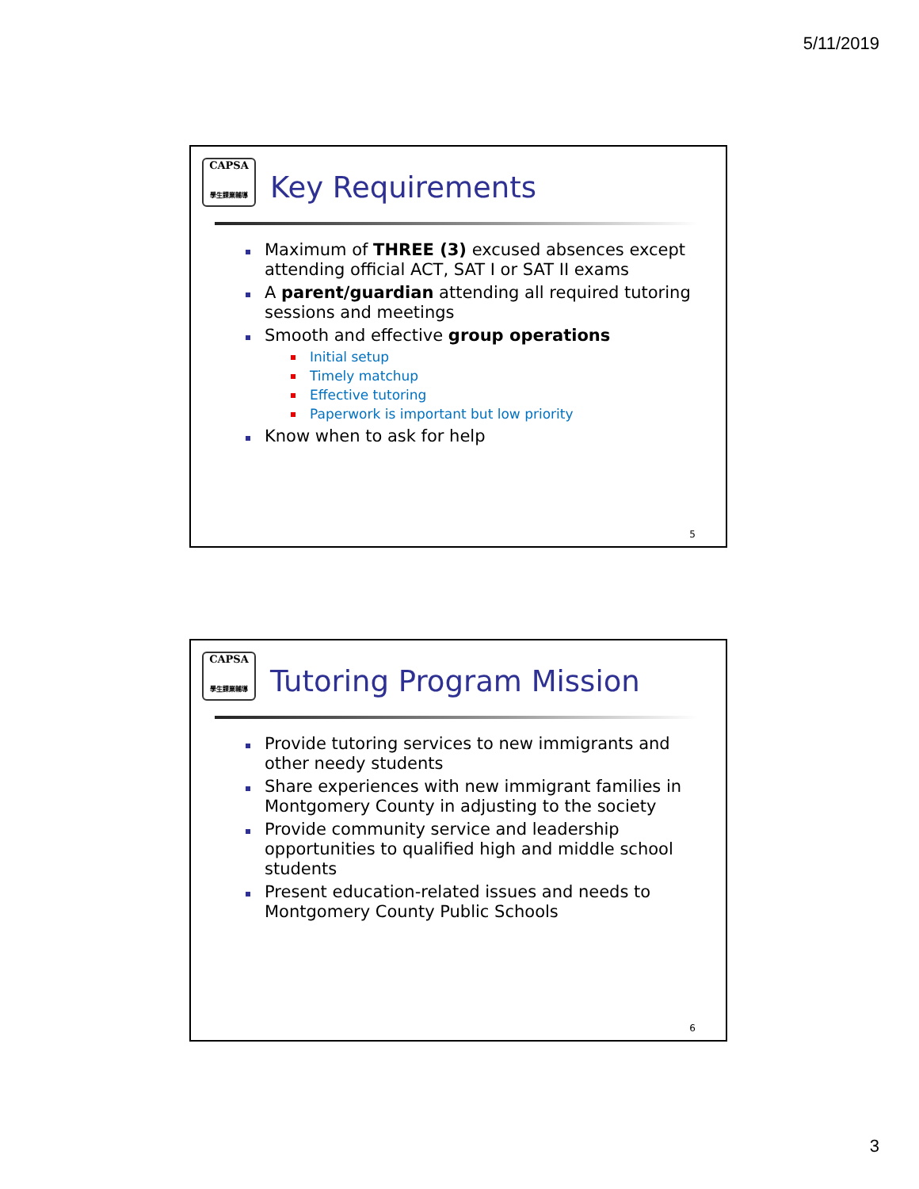5/11/2019
CAPSA
學生課業輔導
Key Requirements
Maximum of THREE (3) excused absences except attending official ACT, SAT I or SAT II exams
A parent/guardian attending all required tutoring sessions and meetings
Smooth and effective group operations
Initial setup
Timely matchup
Effective tutoring
Paperwork is important but low priority
Know when to ask for help
5
CAPSA
學生課業輔導
Tutoring Program Mission
Provide tutoring services to new immigrants and other needy students
Share experiences with new immigrant families in Montgomery County in adjusting to the society
Provide community service and leadership opportunities to qualified high and middle school students
Present education-related issues and needs to Montgomery County Public Schools
6
3